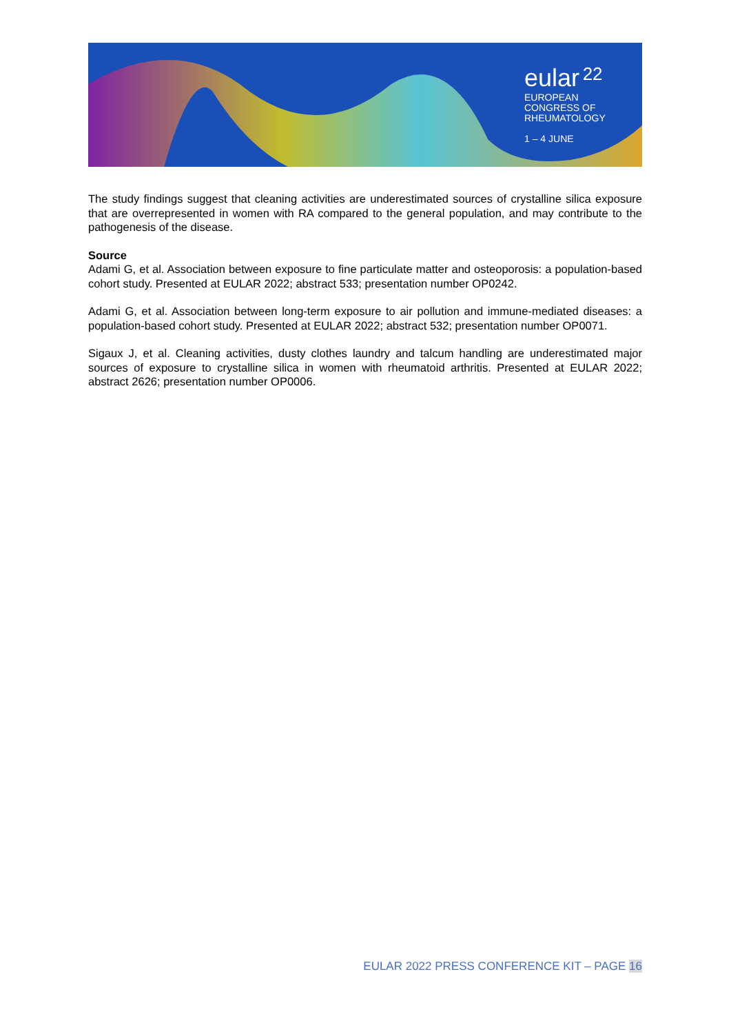eular 22
EUROPEAN
CONGRESS OF
RHEUMATOLOGY
1 – 4 JUNE
The study findings suggest that cleaning activities are underestimated sources of crystalline silica exposure that are overrepresented in women with RA compared to the general population, and may contribute to the pathogenesis of the disease.
Source
Adami G, et al. Association between exposure to fine particulate matter and osteoporosis: a population-based cohort study. Presented at EULAR 2022; abstract 533; presentation number OP0242.
Adami G, et al. Association between long-term exposure to air pollution and immune-mediated diseases: a population-based cohort study. Presented at EULAR 2022; abstract 532; presentation number OP0071.
Sigaux J, et al. Cleaning activities, dusty clothes laundry and talcum handling are underestimated major sources of exposure to crystalline silica in women with rheumatoid arthritis. Presented at EULAR 2022; abstract 2626; presentation number OP0006.
EULAR 2022 PRESS CONFERENCE KIT – PAGE 16